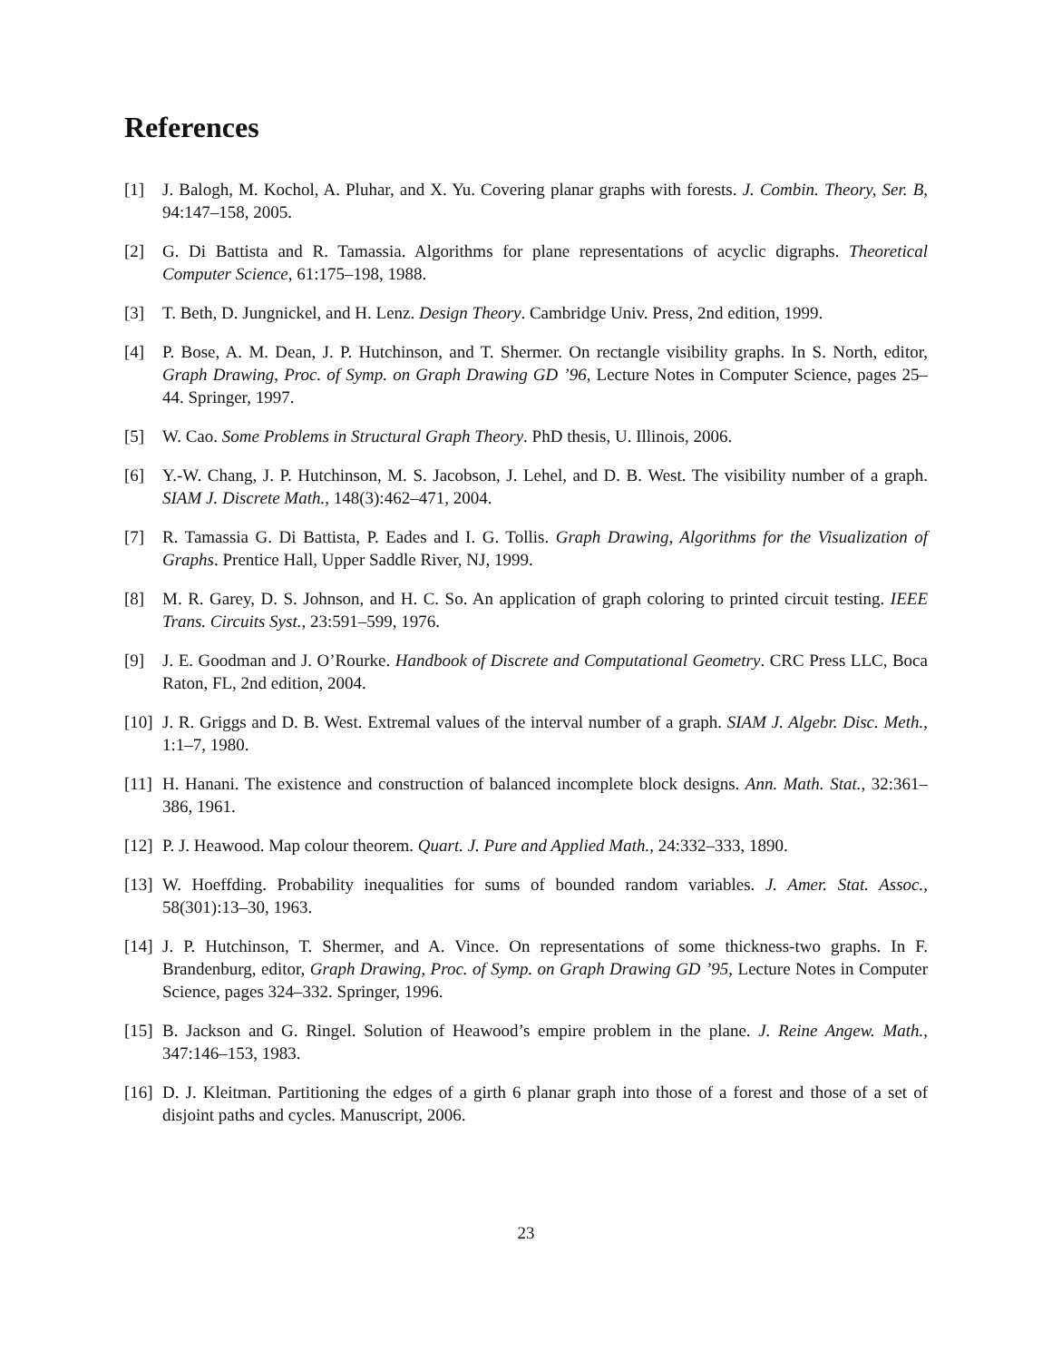References
[1] J. Balogh, M. Kochol, A. Pluhar, and X. Yu. Covering planar graphs with forests. J. Combin. Theory, Ser. B, 94:147–158, 2005.
[2] G. Di Battista and R. Tamassia. Algorithms for plane representations of acyclic digraphs. Theoretical Computer Science, 61:175–198, 1988.
[3] T. Beth, D. Jungnickel, and H. Lenz. Design Theory. Cambridge Univ. Press, 2nd edition, 1999.
[4] P. Bose, A. M. Dean, J. P. Hutchinson, and T. Shermer. On rectangle visibility graphs. In S. North, editor, Graph Drawing, Proc. of Symp. on Graph Drawing GD ’96, Lecture Notes in Computer Science, pages 25–44. Springer, 1997.
[5] W. Cao. Some Problems in Structural Graph Theory. PhD thesis, U. Illinois, 2006.
[6] Y.-W. Chang, J. P. Hutchinson, M. S. Jacobson, J. Lehel, and D. B. West. The visibility number of a graph. SIAM J. Discrete Math., 148(3):462–471, 2004.
[7] R. Tamassia G. Di Battista, P. Eades and I. G. Tollis. Graph Drawing, Algorithms for the Visualization of Graphs. Prentice Hall, Upper Saddle River, NJ, 1999.
[8] M. R. Garey, D. S. Johnson, and H. C. So. An application of graph coloring to printed circuit testing. IEEE Trans. Circuits Syst., 23:591–599, 1976.
[9] J. E. Goodman and J. O’Rourke. Handbook of Discrete and Computational Geometry. CRC Press LLC, Boca Raton, FL, 2nd edition, 2004.
[10] J. R. Griggs and D. B. West. Extremal values of the interval number of a graph. SIAM J. Algebr. Disc. Meth., 1:1–7, 1980.
[11] H. Hanani. The existence and construction of balanced incomplete block designs. Ann. Math. Stat., 32:361–386, 1961.
[12] P. J. Heawood. Map colour theorem. Quart. J. Pure and Applied Math., 24:332–333, 1890.
[13] W. Hoeffding. Probability inequalities for sums of bounded random variables. J. Amer. Stat. Assoc., 58(301):13–30, 1963.
[14] J. P. Hutchinson, T. Shermer, and A. Vince. On representations of some thickness-two graphs. In F. Brandenburg, editor, Graph Drawing, Proc. of Symp. on Graph Drawing GD ’95, Lecture Notes in Computer Science, pages 324–332. Springer, 1996.
[15] B. Jackson and G. Ringel. Solution of Heawood’s empire problem in the plane. J. Reine Angew. Math., 347:146–153, 1983.
[16] D. J. Kleitman. Partitioning the edges of a girth 6 planar graph into those of a forest and those of a set of disjoint paths and cycles. Manuscript, 2006.
23